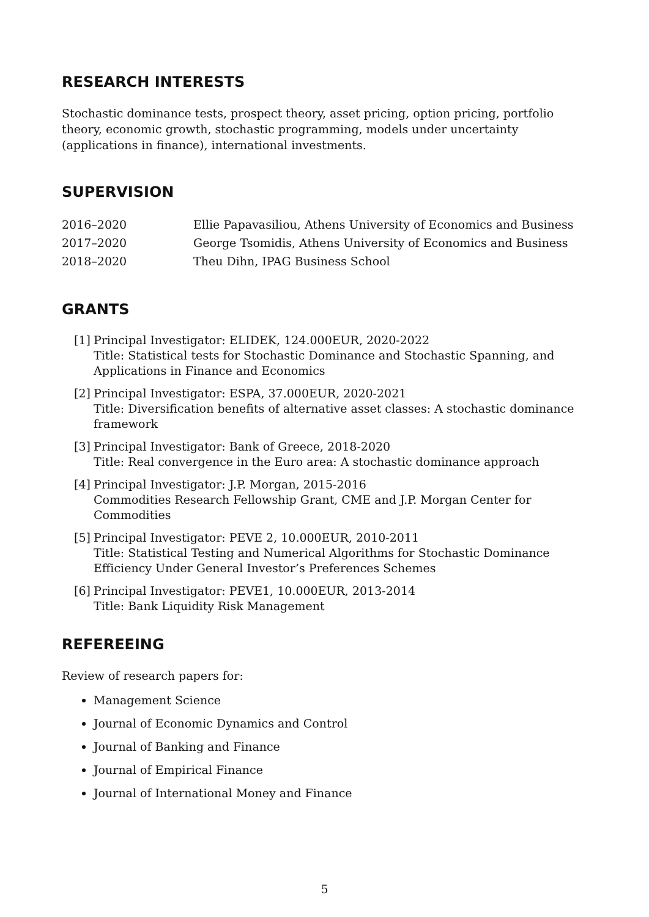RESEARCH INTERESTS
Stochastic dominance tests, prospect theory, asset pricing, option pricing, portfolio theory, economic growth, stochastic programming, models under uncertainty (applications in finance), international investments.
SUPERVISION
2016–2020 Ellie Papavasiliou, Athens University of Economics and Business
2017–2020 George Tsomidis, Athens University of Economics and Business
2018–2020 Theu Dihn, IPAG Business School
GRANTS
[1] Principal Investigator: ELIDEK, 124.000EUR, 2020-2022
Title: Statistical tests for Stochastic Dominance and Stochastic Spanning, and Applications in Finance and Economics
[2] Principal Investigator: ESPA, 37.000EUR, 2020-2021
Title: Diversification benefits of alternative asset classes: A stochastic dominance framework
[3] Principal Investigator: Bank of Greece, 2018-2020
Title: Real convergence in the Euro area: A stochastic dominance approach
[4] Principal Investigator: J.P. Morgan, 2015-2016
Commodities Research Fellowship Grant, CME and J.P. Morgan Center for Commodities
[5] Principal Investigator: PEVE 2, 10.000EUR, 2010-2011
Title: Statistical Testing and Numerical Algorithms for Stochastic Dominance Efficiency Under General Investor’s Preferences Schemes
[6] Principal Investigator: PEVE1, 10.000EUR, 2013-2014
Title: Bank Liquidity Risk Management
REFEREEING
Review of research papers for:
Management Science
Journal of Economic Dynamics and Control
Journal of Banking and Finance
Journal of Empirical Finance
Journal of International Money and Finance
5